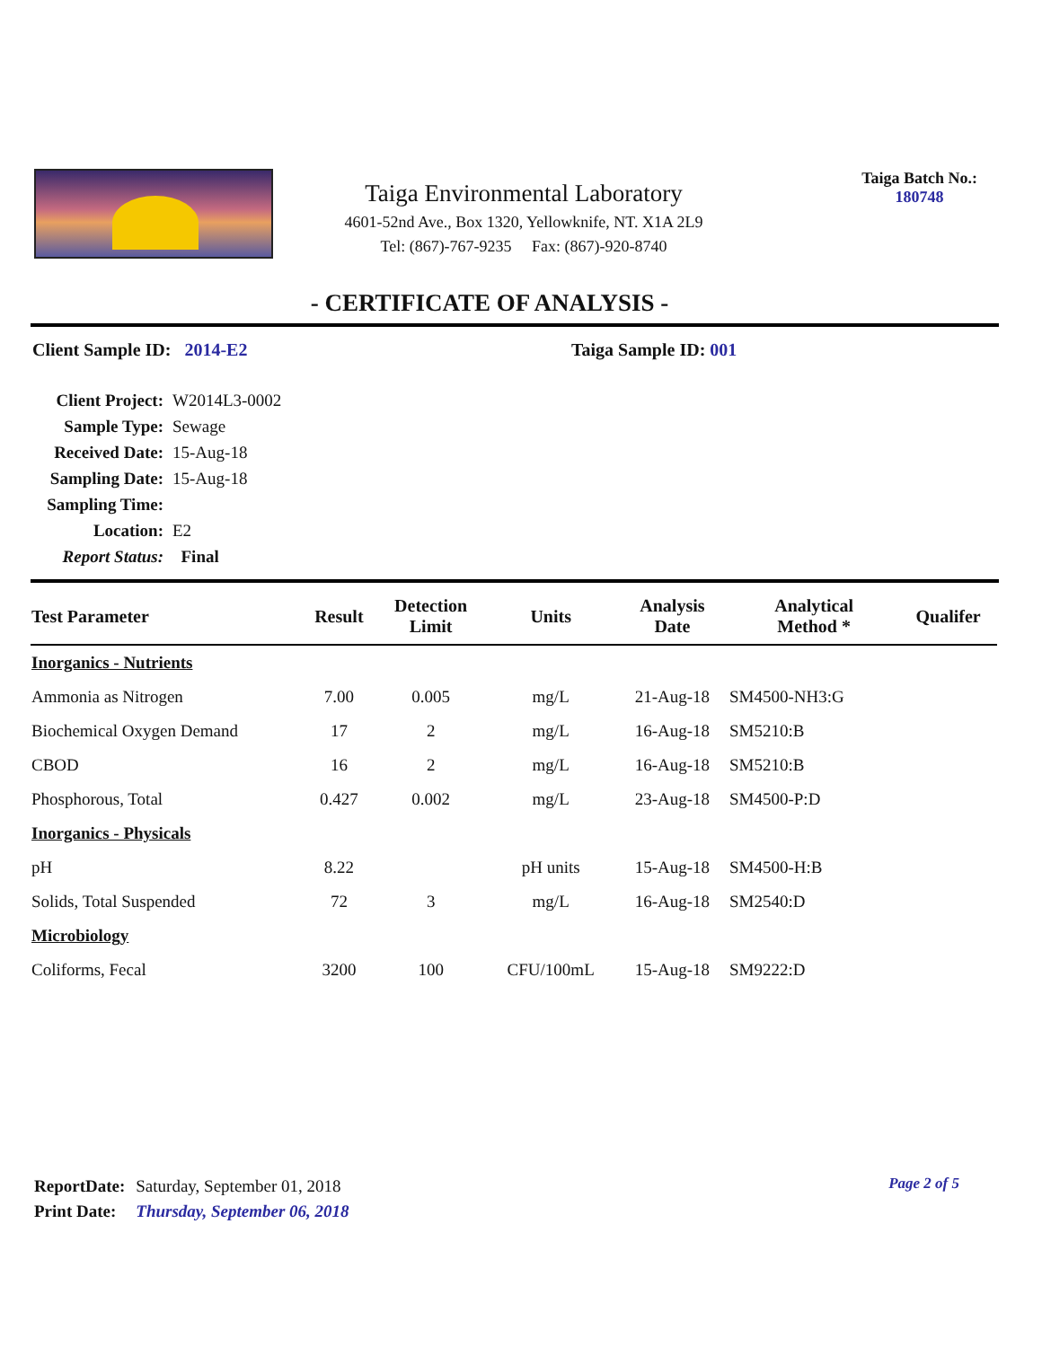Taiga Environmental Laboratory
4601-52nd Ave., Box 1320, Yellowknife, NT. X1A 2L9
Tel: (867)-767-9235 Fax: (867)-920-8740
Taiga Batch No.:
180748
- CERTIFICATE OF ANALYSIS -
Client Sample ID: 2014-E2 Taiga Sample ID: 001
| Client Project: | W2014L3-0002 |
| Sample Type: | Sewage |
| Received Date: | 15-Aug-18 |
| Sampling Date: | 15-Aug-18 |
| Sampling Time: | |
| Location: | E2 |
| Report Status: | Final |
| Test Parameter | Result | Detection Limit | Units | Analysis Date | Analytical Method * | Qualifer |
| --- | --- | --- | --- | --- | --- | --- |
| Inorganics - Nutrients | | | | | | |
| Ammonia as Nitrogen | 7.00 | 0.005 | mg/L | 21-Aug-18 | SM4500-NH3:G | |
| Biochemical Oxygen Demand | 17 | 2 | mg/L | 16-Aug-18 | SM5210:B | |
| CBOD | 16 | 2 | mg/L | 16-Aug-18 | SM5210:B | |
| Phosphorous, Total | 0.427 | 0.002 | mg/L | 23-Aug-18 | SM4500-P:D | |
| Inorganics - Physicals | | | | | | |
| pH | 8.22 | | pH units | 15-Aug-18 | SM4500-H:B | |
| Solids, Total Suspended | 72 | 3 | mg/L | 16-Aug-18 | SM2540:D | |
| Microbiology | | | | | | |
| Coliforms, Fecal | 3200 | 100 | CFU/100mL | 15-Aug-18 | SM9222:D | |
| ReportDate: | Saturday, September 01, 2018 |
| Print Date: | Thursday, September 06, 2018 |
Page 2 of 5